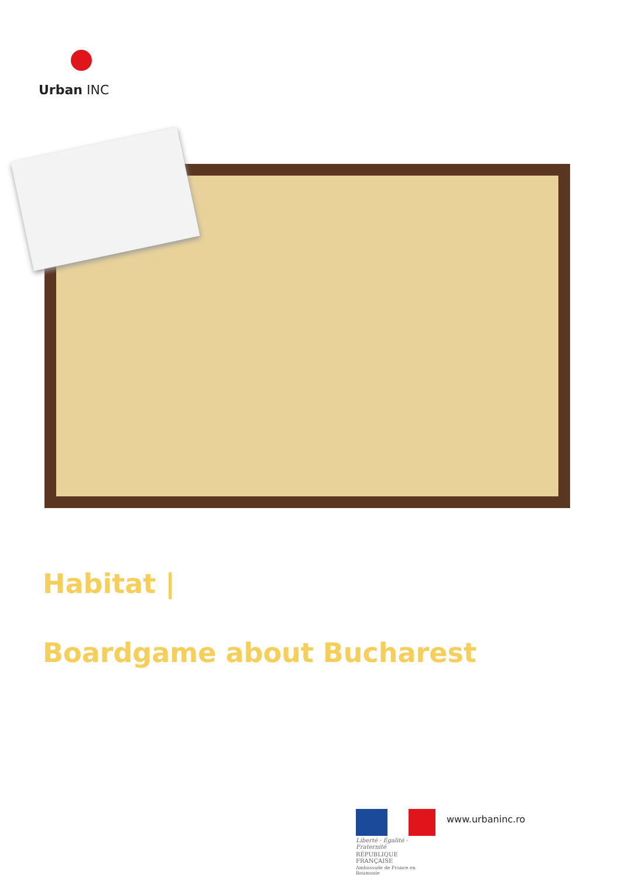Urban INC
Habitat |
Boardgame about Bucharest
Liberté · Égalité · Fraternité
RÉPUBLIQUE FRANÇAISE
Ambassade de France en Roumanie
www.urbaninc.ro